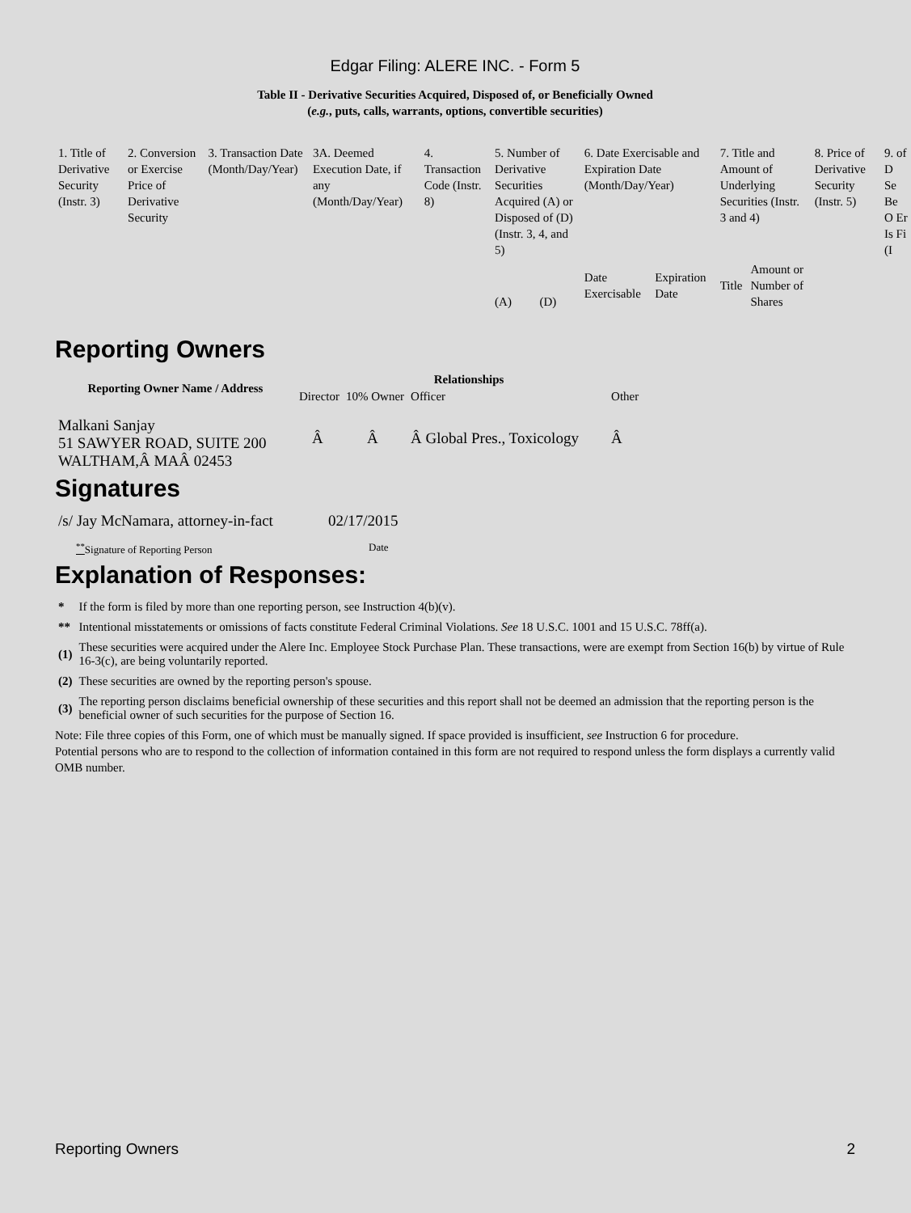Edgar Filing: ALERE INC. - Form 5
Table II - Derivative Securities Acquired, Disposed of, or Beneficially Owned
(e.g., puts, calls, warrants, options, convertible securities)
| 1. Title of Derivative Security (Instr. 3) | 2. Conversion or Exercise Price of Derivative Security | 3. Transaction Date (Month/Day/Year) | 3A. Deemed Execution Date, if any (Month/Day/Year) | 4. Transaction Code (Instr. 8) | 5. Number of Derivative Securities Acquired (A) or Disposed of (D) (Instr. 3, 4, and 5) | | 6. Date Exercisable and Expiration Date (Month/Day/Year) | | 7. Title and Amount of Underlying Securities (Instr. 3 and 4) | | 8. Price of Derivative Security (Instr. 5) | 9. of D Se Be O Er Is Fi (I |
| | | | | | (A) | (D) | Date Exercisable | Expiration Date | Title | Amount or Number of Shares | | |
Reporting Owners
| Reporting Owner Name / Address | Relationships | | | |
| --- | --- | --- | --- | --- |
| | Director | 10% Owner | Officer | Other |
| Malkani Sanjay 51 SAWYER ROAD, SUITE 200 WALTHAM,Â MAÂ 02453 | Â | Â | Â Global Pres., Toxicology | Â |
Signatures
| /s/ Jay McNamara, attorney-in-fact | 02/17/2015 |
| <sup>**</sup> Signature of Reporting Person | Date |
Explanation of Responses:
| * | If the form is filed by more than one reporting person, see Instruction 4(b)(v). |
| ** | Intentional misstatements or omissions of facts constitute Federal Criminal Violations. See 18 U.S.C. 1001 and 15 U.S.C. 78ff(a). |
| (1) | These securities were acquired under the Alere Inc. Employee Stock Purchase Plan. These transactions, were are exempt from Section 16(b) by virtue of Rule 16-3(c), are being voluntarily reported. |
| (2) | These securities are owned by the reporting person's spouse. |
| (3) | The reporting person disclaims beneficial ownership of these securities and this report shall not be deemed an admission that the reporting person is the beneficial owner of such securities for the purpose of Section 16. |
Note: File three copies of this Form, one of which must be manually signed. If space provided is insufficient, see Instruction 6 for procedure.
Potential persons who are to respond to the collection of information contained in this form are not required to respond unless the form displays a currently valid OMB number.
Reporting Owners 2